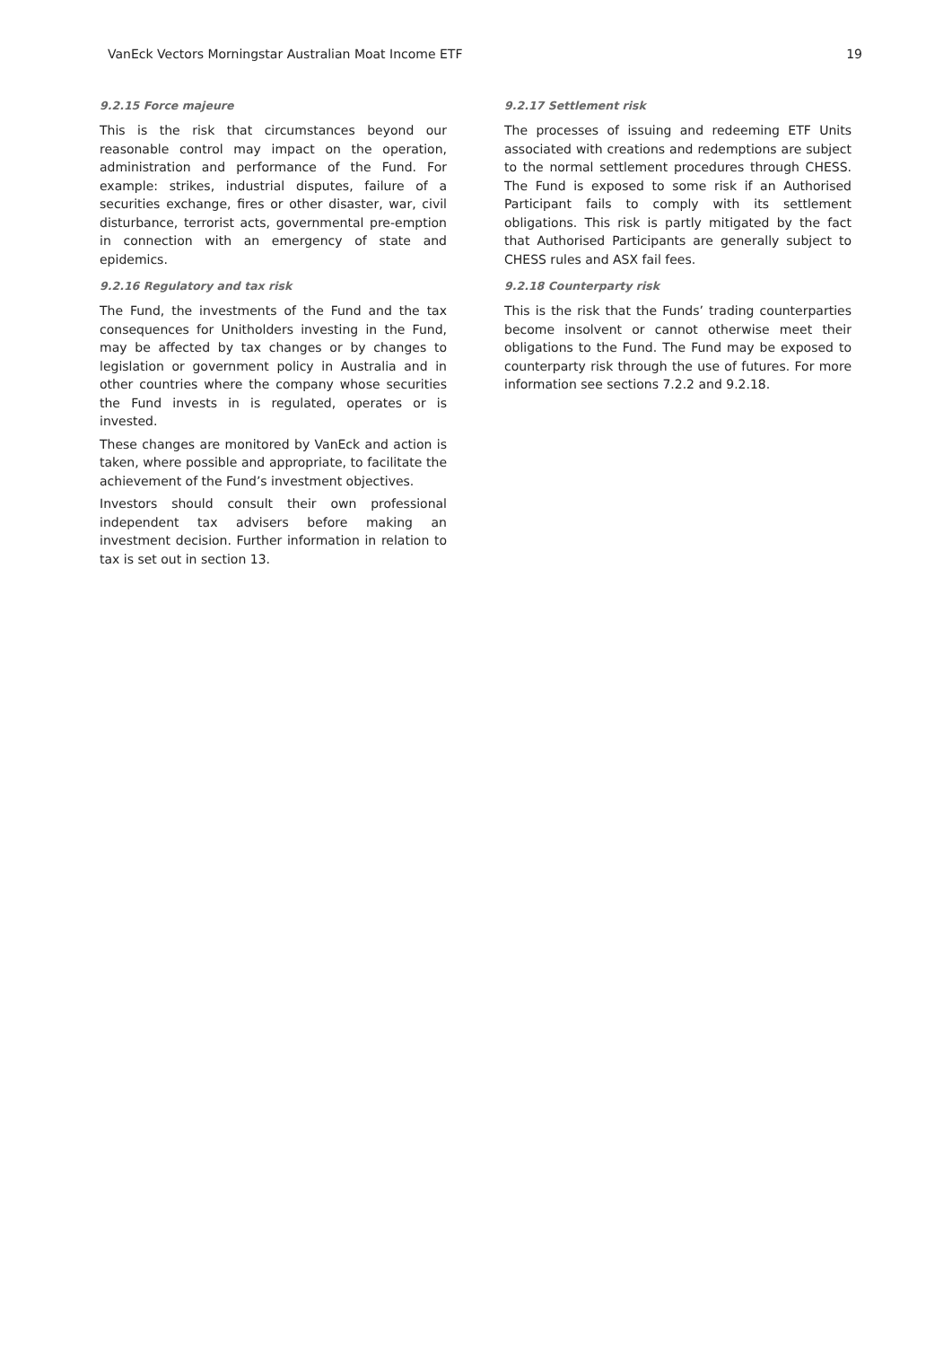VanEck Vectors Morningstar Australian Moat Income ETF 19
9.2.15 Force majeure
This is the risk that circumstances beyond our reasonable control may impact on the operation, administration and performance of the Fund. For example: strikes, industrial disputes, failure of a securities exchange, fires or other disaster, war, civil disturbance, terrorist acts, governmental pre-emption in connection with an emergency of state and epidemics.
9.2.16 Regulatory and tax risk
The Fund, the investments of the Fund and the tax consequences for Unitholders investing in the Fund, may be affected by tax changes or by changes to legislation or government policy in Australia and in other countries where the company whose securities the Fund invests in is regulated, operates or is invested.
These changes are monitored by VanEck and action is taken, where possible and appropriate, to facilitate the achievement of the Fund’s investment objectives.
Investors should consult their own professional independent tax advisers before making an investment decision. Further information in relation to tax is set out in section 13.
9.2.17 Settlement risk
The processes of issuing and redeeming ETF Units associated with creations and redemptions are subject to the normal settlement procedures through CHESS. The Fund is exposed to some risk if an Authorised Participant fails to comply with its settlement obligations. This risk is partly mitigated by the fact that Authorised Participants are generally subject to CHESS rules and ASX fail fees.
9.2.18 Counterparty risk
This is the risk that the Funds’ trading counterparties become insolvent or cannot otherwise meet their obligations to the Fund. The Fund may be exposed to counterparty risk through the use of futures. For more information see sections 7.2.2 and 9.2.18.